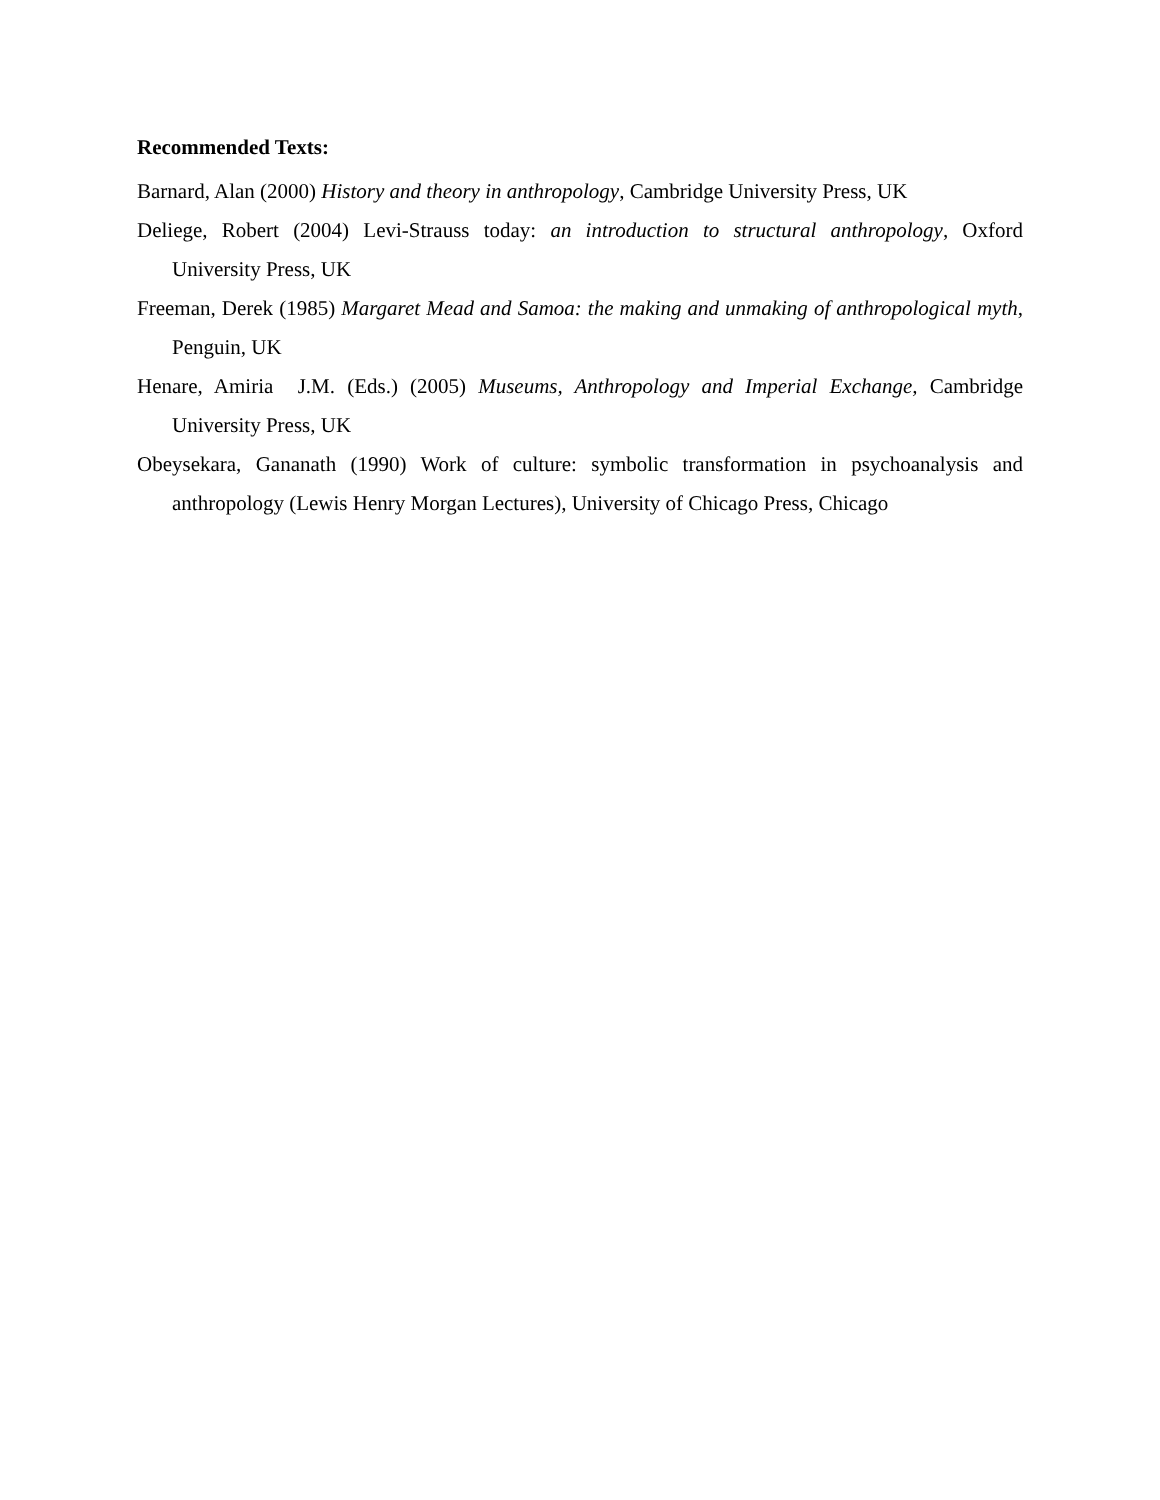Recommended Texts:
Barnard, Alan (2000) History and theory in anthropology, Cambridge University Press, UK
Deliege, Robert (2004) Levi-Strauss today: an introduction to structural anthropology, Oxford University Press, UK
Freeman, Derek (1985) Margaret Mead and Samoa: the making and unmaking of anthropological myth, Penguin, UK
Henare, Amiria J.M. (Eds.) (2005) Museums, Anthropology and Imperial Exchange, Cambridge University Press, UK
Obeysekara, Gananath (1990) Work of culture: symbolic transformation in psychoanalysis and anthropology (Lewis Henry Morgan Lectures), University of Chicago Press, Chicago